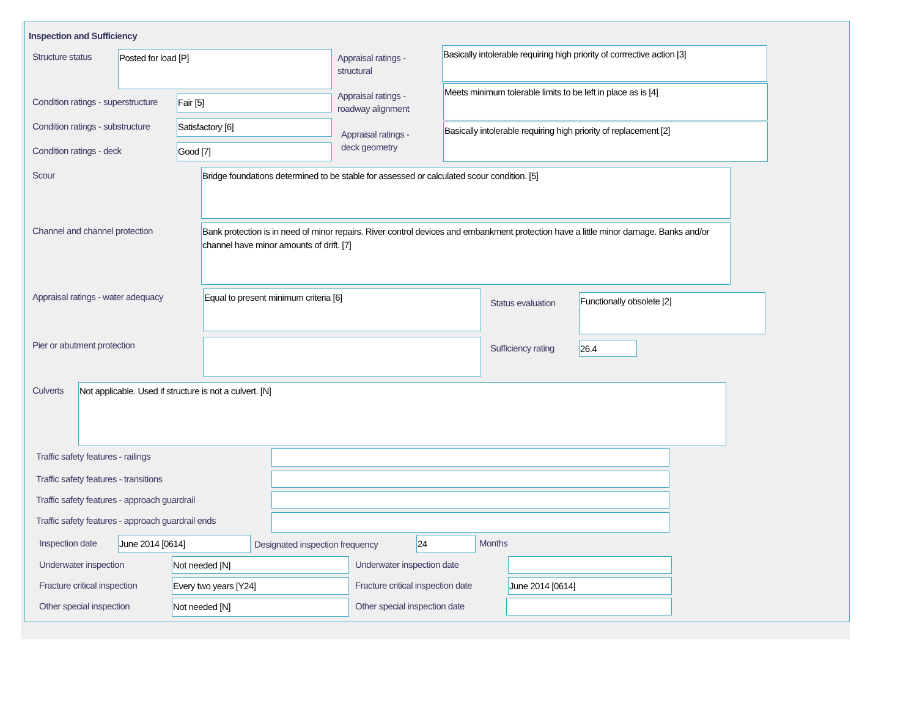Inspection and Sufficiency
Structure status Posted for load [P]
Appraisal ratings -
structural
Basically intolerable requiring high priority of corrrective action [3]
Condition ratings - superstructure
Fair [5]
Appraisal ratings -
roadway alignment
Meets minimum tolerable limits to be left in place as is [4]
Condition ratings - substructure
Satisfactory [6]
Appraisal ratings -
deck geometry
Basically intolerable requiring high priority of replacement [2]
Condition ratings - deck Good [7]
Scour Bridge foundations determined to be stable for assessed or calculated scour condition. [5]
Channel and channel protection
Bank protection is in need of minor repairs. River control devices and embankment protection have a little minor damage. Banks and/or channel have minor amounts of drift. [7]
Appraisal ratings - water adequacy
Equal to present minimum criteria [6]
Status evaluation
Functionally obsolete [2]
Pier or abutment protection Sufficiency rating 26.4
Culverts Not applicable. Used if structure is not a culvert. [N]
Traffic safety features - railings
Traffic safety features - transitions
Traffic safety features - approach guardrail
Traffic safety features - approach guardrail ends
Inspection date June 2014 [0614]
Designated inspection frequency
24 Months
Underwater inspection Not needed [N] Underwater inspection date
Fracture critical inspection Every two years [Y24]
Fracture critical inspection date
June 2014 [0614]
Other special inspection Not needed [N] Other special inspection date